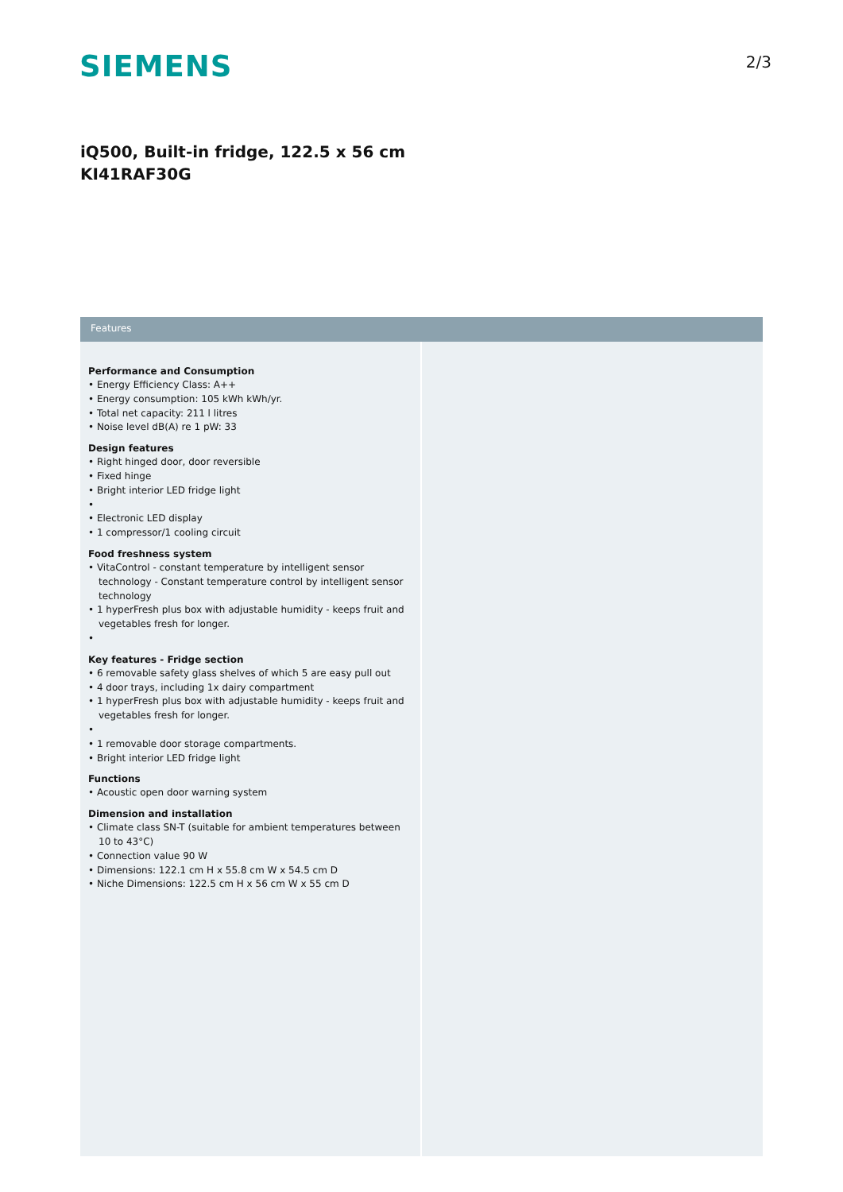SIEMENS
2/3
iQ500, Built-in fridge, 122.5 x 56 cm
KI41RAF30G
Features
Performance and Consumption
• Energy Efficiency Class: A++
• Energy consumption: 105 kWh kWh/yr.
• Total net capacity: 211 l litres
• Noise level dB(A) re 1 pW: 33
Design features
• Right hinged door, door reversible
• Fixed hinge
• Bright interior LED fridge light
•
• Electronic LED display
• 1 compressor/1 cooling circuit
Food freshness system
• VitaControl - constant temperature by intelligent sensor technology - Constant temperature control by intelligent sensor technology
• 1 hyperFresh plus box with adjustable humidity - keeps fruit and vegetables fresh for longer.
•
Key features - Fridge section
• 6 removable safety glass shelves of which 5 are easy pull out
• 4 door trays, including 1x dairy compartment
• 1 hyperFresh plus box with adjustable humidity - keeps fruit and vegetables fresh for longer.
•
• 1 removable door storage compartments.
• Bright interior LED fridge light
Functions
• Acoustic open door warning system
Dimension and installation
• Climate class SN-T (suitable for ambient temperatures between 10 to 43°C)
• Connection value 90 W
• Dimensions: 122.1 cm H x 55.8 cm W x 54.5 cm D
• Niche Dimensions: 122.5 cm H x 56 cm W x 55 cm D